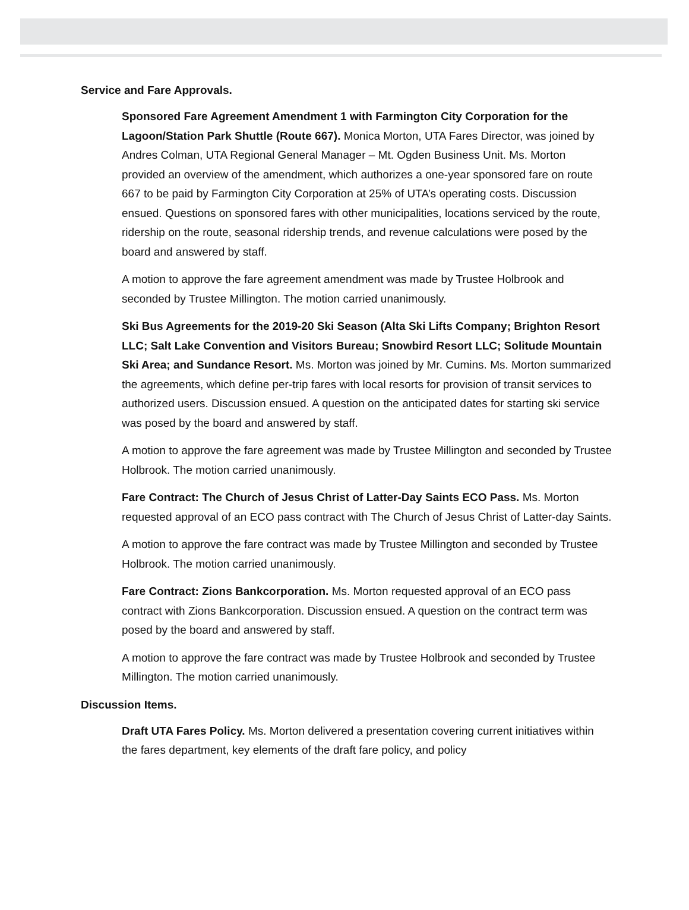Service and Fare Approvals.
Sponsored Fare Agreement Amendment 1 with Farmington City Corporation for the Lagoon/Station Park Shuttle (Route 667). Monica Morton, UTA Fares Director, was joined by Andres Colman, UTA Regional General Manager – Mt. Ogden Business Unit. Ms. Morton provided an overview of the amendment, which authorizes a one-year sponsored fare on route 667 to be paid by Farmington City Corporation at 25% of UTA’s operating costs. Discussion ensued. Questions on sponsored fares with other municipalities, locations serviced by the route, ridership on the route, seasonal ridership trends, and revenue calculations were posed by the board and answered by staff.
A motion to approve the fare agreement amendment was made by Trustee Holbrook and seconded by Trustee Millington. The motion carried unanimously.
Ski Bus Agreements for the 2019-20 Ski Season (Alta Ski Lifts Company; Brighton Resort LLC; Salt Lake Convention and Visitors Bureau; Snowbird Resort LLC; Solitude Mountain Ski Area; and Sundance Resort. Ms. Morton was joined by Mr. Cumins. Ms. Morton summarized the agreements, which define per-trip fares with local resorts for provision of transit services to authorized users. Discussion ensued. A question on the anticipated dates for starting ski service was posed by the board and answered by staff.
A motion to approve the fare agreement was made by Trustee Millington and seconded by Trustee Holbrook. The motion carried unanimously.
Fare Contract: The Church of Jesus Christ of Latter-Day Saints ECO Pass. Ms. Morton requested approval of an ECO pass contract with The Church of Jesus Christ of Latter-day Saints.
A motion to approve the fare contract was made by Trustee Millington and seconded by Trustee Holbrook. The motion carried unanimously.
Fare Contract: Zions Bankcorporation. Ms. Morton requested approval of an ECO pass contract with Zions Bankcorporation. Discussion ensued. A question on the contract term was posed by the board and answered by staff.
A motion to approve the fare contract was made by Trustee Holbrook and seconded by Trustee Millington. The motion carried unanimously.
Discussion Items.
Draft UTA Fares Policy. Ms. Morton delivered a presentation covering current initiatives within the fares department, key elements of the draft fare policy, and policy